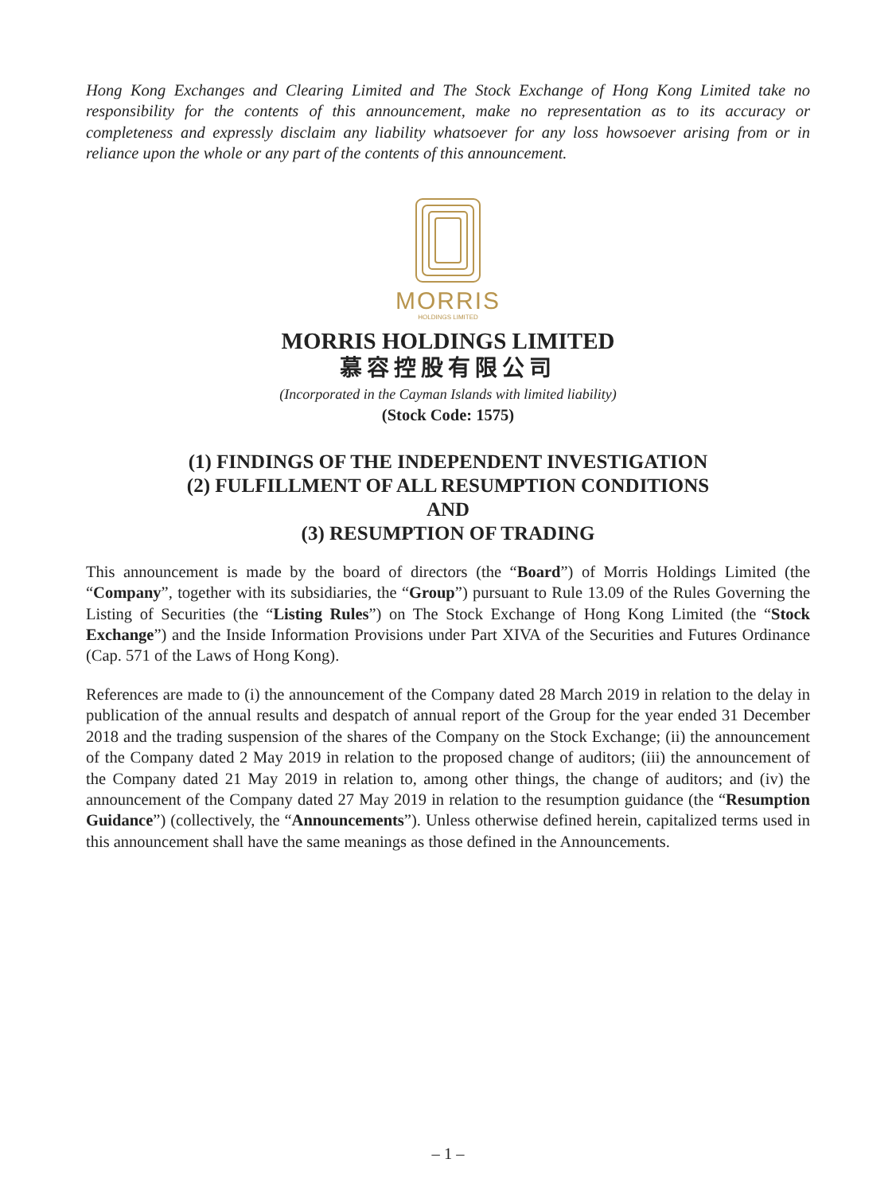Hong Kong Exchanges and Clearing Limited and The Stock Exchange of Hong Kong Limited take no responsibility for the contents of this announcement, make no representation as to its accuracy or completeness and expressly disclaim any liability whatsoever for any loss howsoever arising from or in reliance upon the whole or any part of the contents of this announcement.
MORRIS
HOLDINGS LIMITED
MORRIS HOLDINGS LIMITED
慕容控股有限公司
(Incorporated in the Cayman Islands with limited liability)
(Stock Code: 1575)
(1) FINDINGS OF THE INDEPENDENT INVESTIGATION
(2) FULFILLMENT OF ALL RESUMPTION CONDITIONS
AND
(3) RESUMPTION OF TRADING
This announcement is made by the board of directors (the “Board”) of Morris Holdings Limited (the “Company”, together with its subsidiaries, the “Group”) pursuant to Rule 13.09 of the Rules Governing the Listing of Securities (the “Listing Rules”) on The Stock Exchange of Hong Kong Limited (the “Stock Exchange”) and the Inside Information Provisions under Part XIVA of the Securities and Futures Ordinance (Cap. 571 of the Laws of Hong Kong).
References are made to (i) the announcement of the Company dated 28 March 2019 in relation to the delay in publication of the annual results and despatch of annual report of the Group for the year ended 31 December 2018 and the trading suspension of the shares of the Company on the Stock Exchange; (ii) the announcement of the Company dated 2 May 2019 in relation to the proposed change of auditors; (iii) the announcement of the Company dated 21 May 2019 in relation to, among other things, the change of auditors; and (iv) the announcement of the Company dated 27 May 2019 in relation to the resumption guidance (the “Resumption Guidance”) (collectively, the “Announcements”). Unless otherwise defined herein, capitalized terms used in this announcement shall have the same meanings as those defined in the Announcements.
– 1 –